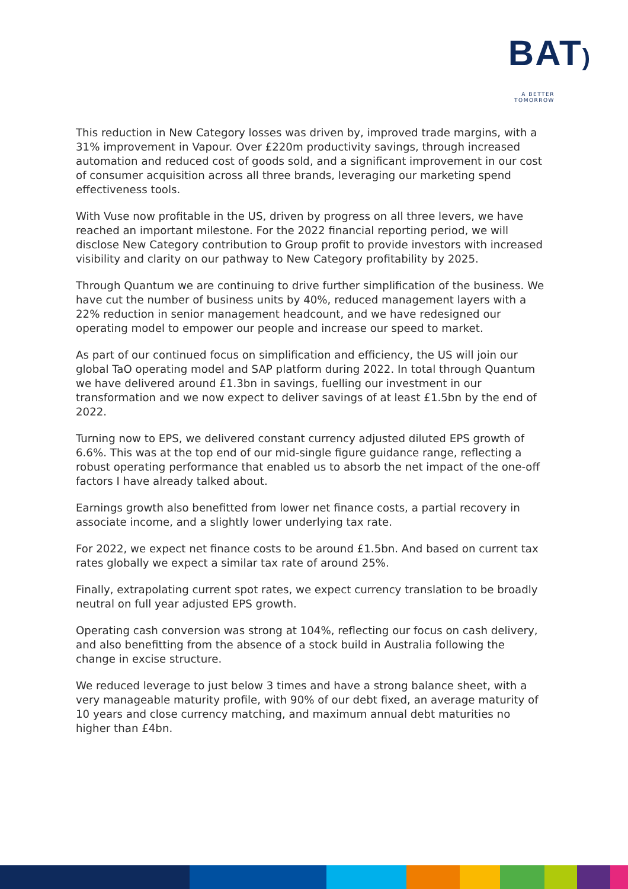BAT)
A BETTER TOMORROW
This reduction in New Category losses was driven by, improved trade margins, with a 31% improvement in Vapour. Over £220m productivity savings, through increased automation and reduced cost of goods sold, and a significant improvement in our cost of consumer acquisition across all three brands, leveraging our marketing spend effectiveness tools.
With Vuse now profitable in the US, driven by progress on all three levers, we have reached an important milestone. For the 2022 financial reporting period, we will disclose New Category contribution to Group profit to provide investors with increased visibility and clarity on our pathway to New Category profitability by 2025.
Through Quantum we are continuing to drive further simplification of the business. We have cut the number of business units by 40%, reduced management layers with a 22% reduction in senior management headcount, and we have redesigned our operating model to empower our people and increase our speed to market.
As part of our continued focus on simplification and efficiency, the US will join our global TaO operating model and SAP platform during 2022. In total through Quantum we have delivered around £1.3bn in savings, fuelling our investment in our transformation and we now expect to deliver savings of at least £1.5bn by the end of 2022.
Turning now to EPS, we delivered constant currency adjusted diluted EPS growth of 6.6%. This was at the top end of our mid-single figure guidance range, reflecting a robust operating performance that enabled us to absorb the net impact of the one-off factors I have already talked about.
Earnings growth also benefitted from lower net finance costs, a partial recovery in associate income, and a slightly lower underlying tax rate.
For 2022, we expect net finance costs to be around £1.5bn. And based on current tax rates globally we expect a similar tax rate of around 25%.
Finally, extrapolating current spot rates, we expect currency translation to be broadly neutral on full year adjusted EPS growth.
Operating cash conversion was strong at 104%, reflecting our focus on cash delivery, and also benefitting from the absence of a stock build in Australia following the change in excise structure.
We reduced leverage to just below 3 times and have a strong balance sheet, with a very manageable maturity profile, with 90% of our debt fixed, an average maturity of 10 years and close currency matching, and maximum annual debt maturities no higher than £4bn.